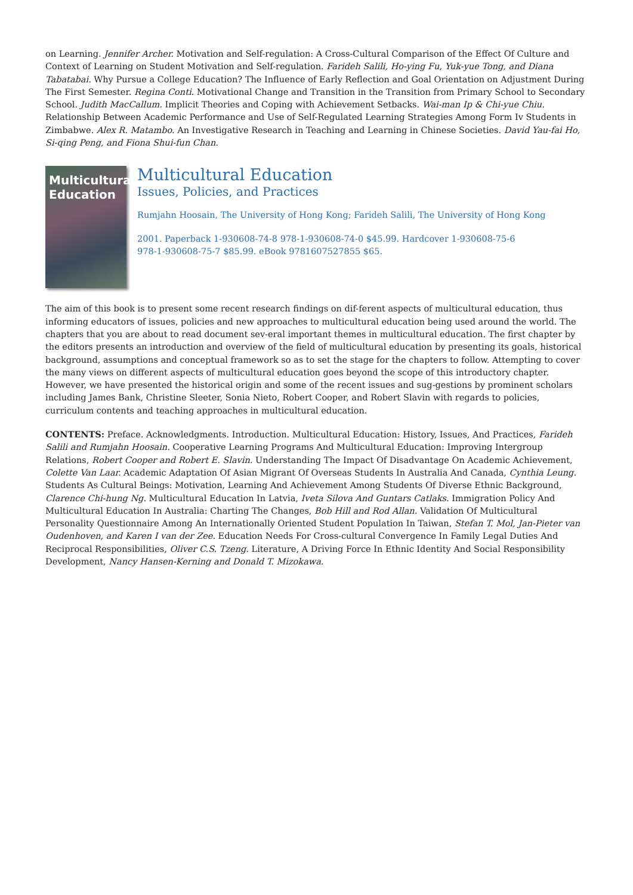on Learning. Jennifer Archer. Motivation and Self-regulation: A Cross-Cultural Comparison of the Effect Of Culture and Context of Learning on Student Motivation and Self-regulation. Farideh Salili, Ho-ying Fu, Yuk-yue Tong, and Diana Tabatabai. Why Pursue a College Education? The Influence of Early Reflection and Goal Orientation on Adjustment During The First Semester. Regina Conti. Motivational Change and Transition in the Transition from Primary School to Secondary School. Judith MacCallum. Implicit Theories and Coping with Achievement Setbacks. Wai-man Ip & Chi-yue Chiu. Relationship Between Academic Performance and Use of Self-Regulated Learning Strategies Among Form Iv Students in Zimbabwe. Alex R. Matambo. An Investigative Research in Teaching and Learning in Chinese Societies. David Yau-fai Ho, Si-qing Peng, and Fiona Shui-fun Chan.
Multicultural Education
Multicultural Education
Issues, Policies, and Practices
Rumjahn Hoosain, The University of Hong Kong; Farideh Salili, The University of Hong Kong
2001. Paperback 1-930608-74-8 978-1-930608-74-0 $45.99. Hardcover 1-930608-75-6
978-1-930608-75-7 $85.99. eBook 9781607527855 $65.
The aim of this book is to present some recent research findings on dif-ferent aspects of multicultural education, thus informing educators of issues, policies and new approaches to multicultural education being used around the world. The chapters that you are about to read document sev-eral important themes in multicultural education. The first chapter by the editors presents an introduction and overview of the field of multicultural education by presenting its goals, historical background, assumptions and conceptual framework so as to set the stage for the chapters to follow. Attempting to cover the many views on different aspects of multicultural education goes beyond the scope of this introductory chapter. However, we have presented the historical origin and some of the recent issues and sug-gestions by prominent scholars including James Bank, Christine Sleeter, Sonia Nieto, Robert Cooper, and Robert Slavin with regards to policies, curriculum contents and teaching approaches in multicultural education.
CONTENTS: Preface. Acknowledgments. Introduction. Multicultural Education: History, Issues, And Practices, Farideh Salili and Rumjahn Hoosain. Cooperative Learning Programs And Multicultural Education: Improving Intergroup Relations, Robert Cooper and Robert E. Slavin. Understanding The Impact Of Disadvantage On Academic Achievement, Colette Van Laar. Academic Adaptation Of Asian Migrant Of Overseas Students In Australia And Canada, Cynthia Leung. Students As Cultural Beings: Motivation, Learning And Achievement Among Students Of Diverse Ethnic Background, Clarence Chi-hung Ng. Multicultural Education In Latvia, Iveta Silova And Guntars Catlaks. Immigration Policy And Multicultural Education In Australia: Charting The Changes, Bob Hill and Rod Allan. Validation Of Multicultural Personality Questionnaire Among An Internationally Oriented Student Population In Taiwan, Stefan T. Mol, Jan-Pieter van Oudenhoven, and Karen I van der Zee. Education Needs For Cross-cultural Convergence In Family Legal Duties And Reciprocal Responsibilities, Oliver C.S. Tzeng. Literature, A Driving Force In Ethnic Identity And Social Responsibility Development, Nancy Hansen-Kerning and Donald T. Mizokawa.